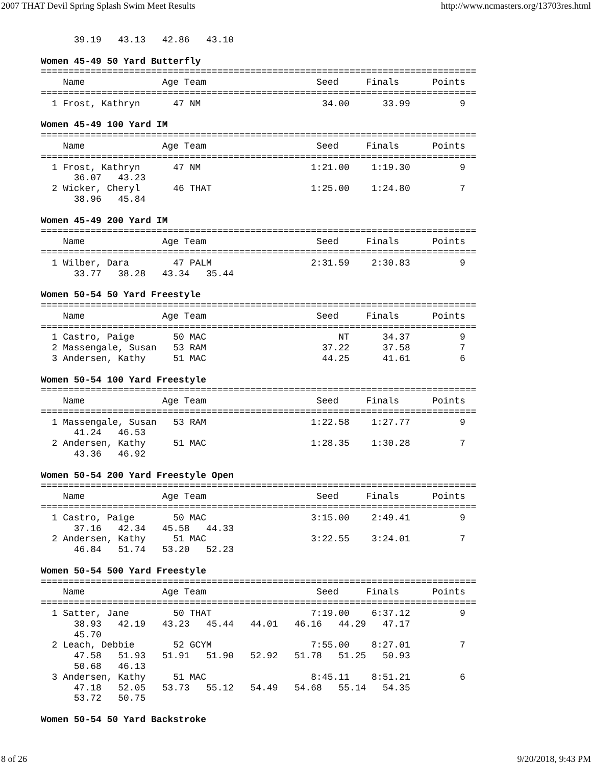2007 THAT Devil Spring Splash Swim Meet Results http://www.ncmasters.org/13703res.html
      39.19   43.13   42.86   43.10

Women 45-49 50 Yard Butterfly
===============================================================================
    Name              Age Team                    Seed     Finals      Points
===============================================================================
  1 Frost, Kathryn      47 NM                      34.00      33.99         9

Women 45-49 100 Yard IM
===============================================================================
    Name              Age Team                    Seed     Finals      Points
===============================================================================
  1 Frost, Kathryn      47 NM                    1:21.00    1:19.30         9
      36.07   43.23
  2 Wicker, Cheryl      46 THAT                  1:25.00    1:24.80         7
      38.96   45.84

Women 45-49 200 Yard IM
===============================================================================
    Name              Age Team                    Seed     Finals      Points
===============================================================================
  1 Wilber, Dara        47 PALM                  2:31.59    2:30.83         9
      33.77   38.28   43.34   35.44

Women 50-54 50 Yard Freestyle
===============================================================================
    Name              Age Team                    Seed     Finals      Points
===============================================================================
  1 Castro, Paige       50 MAC                        NT      34.37         9
  2 Massengale, Susan   53 RAM                     37.22      37.58         7
  3 Andersen, Kathy     51 MAC                     44.25      41.61         6

Women 50-54 100 Yard Freestyle
===============================================================================
    Name              Age Team                    Seed     Finals      Points
===============================================================================
  1 Massengale, Susan   53 RAM                   1:22.58    1:27.77         9
      41.24   46.53
  2 Andersen, Kathy     51 MAC                   1:28.35    1:30.28         7
      43.36   46.92

Women 50-54 200 Yard Freestyle Open
===============================================================================
    Name              Age Team                    Seed     Finals      Points
===============================================================================
  1 Castro, Paige       50 MAC                   3:15.00    2:49.41         9
      37.16   42.34   45.58   44.33
  2 Andersen, Kathy     51 MAC                   3:22.55    3:24.01         7
      46.84   51.74   53.20   52.23

Women 50-54 500 Yard Freestyle
===============================================================================
    Name              Age Team                    Seed     Finals      Points
===============================================================================
  1 Satter, Jane        50 THAT                  7:19.00    6:37.12         9
      38.93   42.19   43.23   45.44   44.01   46.16   44.29   47.17
      45.70
  2 Leach, Debbie       52 GCYM                  7:55.00    8:27.01         7
      47.58   51.93   51.91   51.90   52.92   51.78   51.25   50.93
      50.68   46.13
  3 Andersen, Kathy     51 MAC                   8:45.11    8:51.21         6
      47.18   52.05   53.73   55.12   54.49   54.68   55.14   54.35
      53.72   50.75

Women 50-54 50 Yard Backstroke
8 of 26 9/20/2018, 9:43 PM